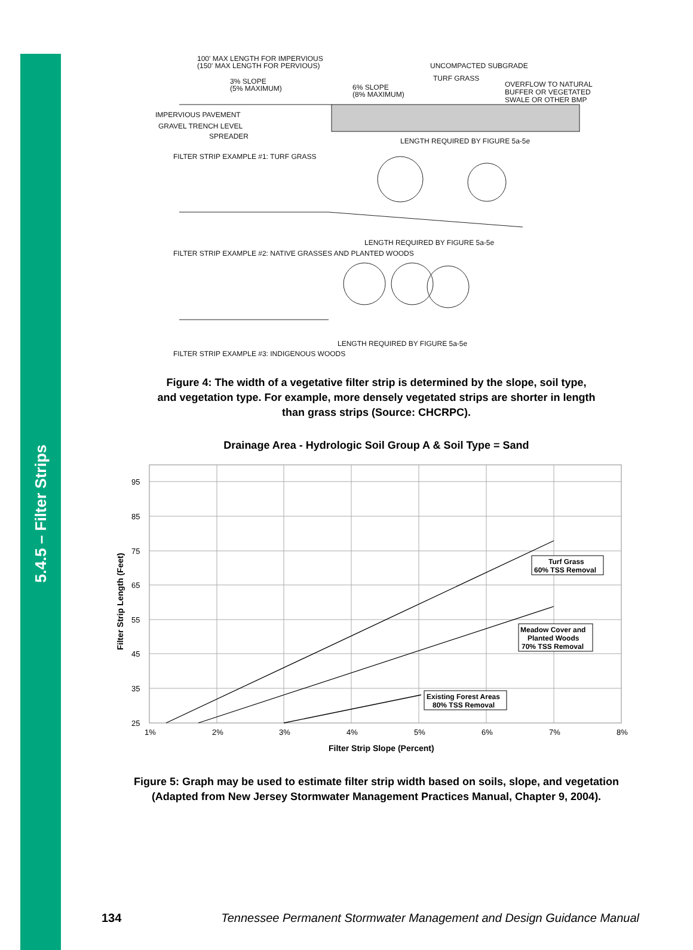5.4.5 – Filter Strips
100' MAX LENGTH FOR IMPERVIOUS
(150' MAX LENGTH FOR PERVIOUS)
UNCOMPACTED SUBGRADE
TURF GRASS
3% SLOPE
(5% MAXIMUM)
6% SLOPE
(8% MAXIMUM)
OVERFLOW TO NATURAL
BUFFER OR VEGETATED
SWALE OR OTHER BMP
IMPERVIOUS PAVEMENT
GRAVEL TRENCH LEVEL
SPREADER
LENGTH REQUIRED BY FIGURE 5a-5e
FILTER STRIP EXAMPLE #1: TURF GRASS
LENGTH REQUIRED BY FIGURE 5a-5e
FILTER STRIP EXAMPLE #2: NATIVE GRASSES AND PLANTED WOODS
LENGTH REQUIRED BY FIGURE 5a-5e
FILTER STRIP EXAMPLE #3: INDIGENOUS WOODS
Figure 4: The width of a vegetative filter strip is determined by the slope, soil type,
and vegetation type. For example, more densely vegetated strips are shorter in length
than grass strips (Source: CHCRPC).
Drainage Area - Hydrologic Soil Group A & Soil Type = Sand
95
85
75
65
55
45
35
25
1%
2%
3%
4%
5%
6%
7%
8%
Filter Strip Slope (Percent)
Filter Strip Length (Feet)
Turf Grass
60% TSS Removal
Meadow Cover and
Planted Woods
70% TSS Removal
Existing Forest Areas
80% TSS Removal
Figure 5: Graph may be used to estimate filter strip width based on soils, slope, and vegetation
(Adapted from New Jersey Stormwater Management Practices Manual, Chapter 9, 2004).
134 Tennessee Permanent Stormwater Management and Design Guidance Manual